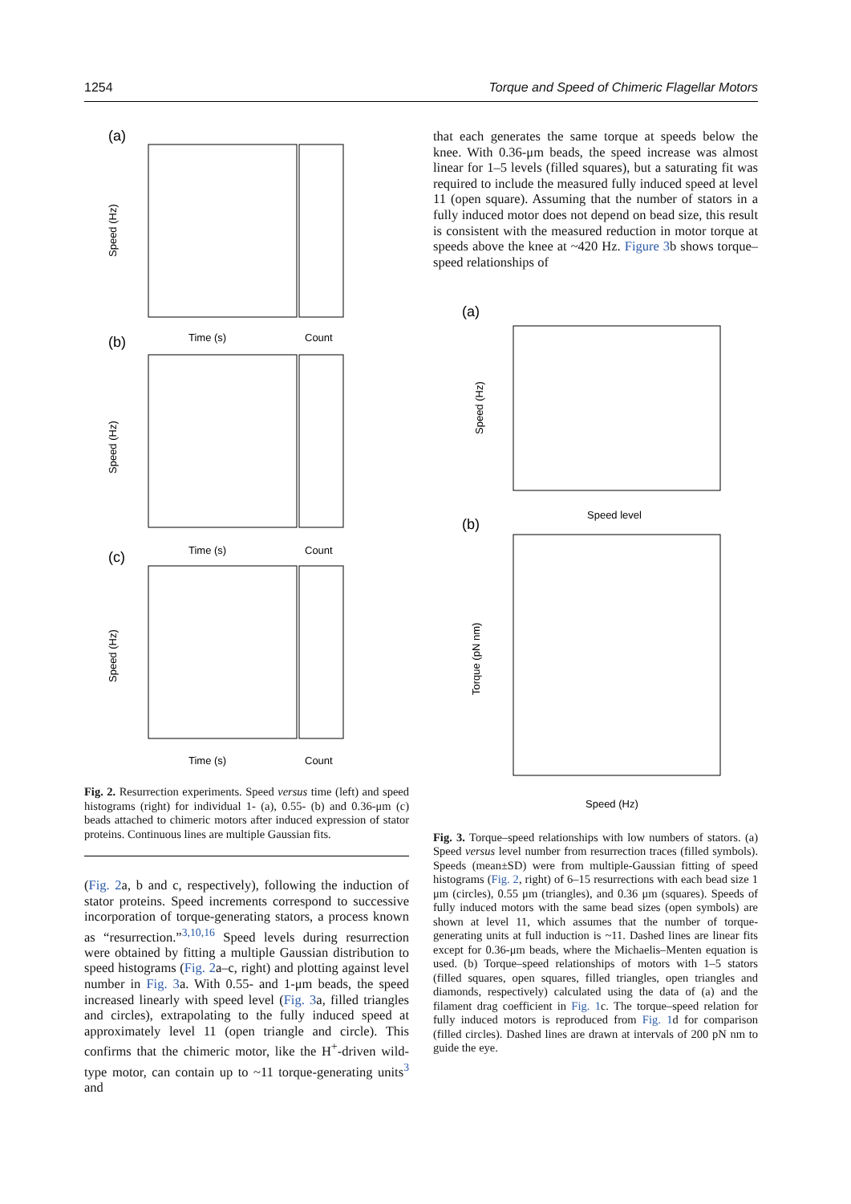1254 Torque and Speed of Chimeric Flagellar Motors
(a)
Speed (Hz)
Time (s)
Count
(b)
Speed (Hz)
Time (s)
Count
(c)
Speed (Hz)
Time (s)
Count
Fig. 2. Resurrection experiments. Speed versus time (left) and speed histograms (right) for individual 1- (a), 0.55- (b) and 0.36-μm (c) beads attached to chimeric motors after induced expression of stator proteins. Continuous lines are multiple Gaussian fits.
(Fig. 2a, b and c, respectively), following the induction of stator proteins. Speed increments correspond to successive incorporation of torque-generating stators, a process known as “resurrection.”<sup>3,10,16</sup> Speed levels during resurrection were obtained by fitting a multiple Gaussian distribution to speed histograms (Fig. 2a–c, right) and plotting against level number in Fig. 3a. With 0.55- and 1-μm beads, the speed increased linearly with speed level (Fig. 3a, filled triangles and circles), extrapolating to the fully induced speed at approximately level 11 (open triangle and circle). This confirms that the chimeric motor, like the H<sup>+</sup>-driven wild-type motor, can contain up to ~11 torque-generating units<sup>3</sup> and
that each generates the same torque at speeds below the knee. With 0.36-μm beads, the speed increase was almost linear for 1–5 levels (filled squares), but a saturating fit was required to include the measured fully induced speed at level 11 (open square). Assuming that the number of stators in a fully induced motor does not depend on bead size, this result is consistent with the measured reduction in motor torque at speeds above the knee at ~420 Hz. Figure 3b shows torque–speed relationships of
(a)
Speed (Hz)
Speed level
(b)
Torque (pN nm)
Speed (Hz)
Fig. 3. Torque–speed relationships with low numbers of stators. (a) Speed versus level number from resurrection traces (filled symbols). Speeds (mean±SD) were from multiple-Gaussian fitting of speed histograms (Fig. 2, right) of 6–15 resurrections with each bead size 1 μm (circles), 0.55 μm (triangles), and 0.36 μm (squares). Speeds of fully induced motors with the same bead sizes (open symbols) are shown at level 11, which assumes that the number of torque-generating units at full induction is ~11. Dashed lines are linear fits except for 0.36-μm beads, where the Michaelis–Menten equation is used. (b) Torque–speed relationships of motors with 1–5 stators (filled squares, open squares, filled triangles, open triangles and diamonds, respectively) calculated using the data of (a) and the filament drag coefficient in Fig. 1c. The torque–speed relation for fully induced motors is reproduced from Fig. 1d for comparison (filled circles). Dashed lines are drawn at intervals of 200 pN nm to guide the eye.